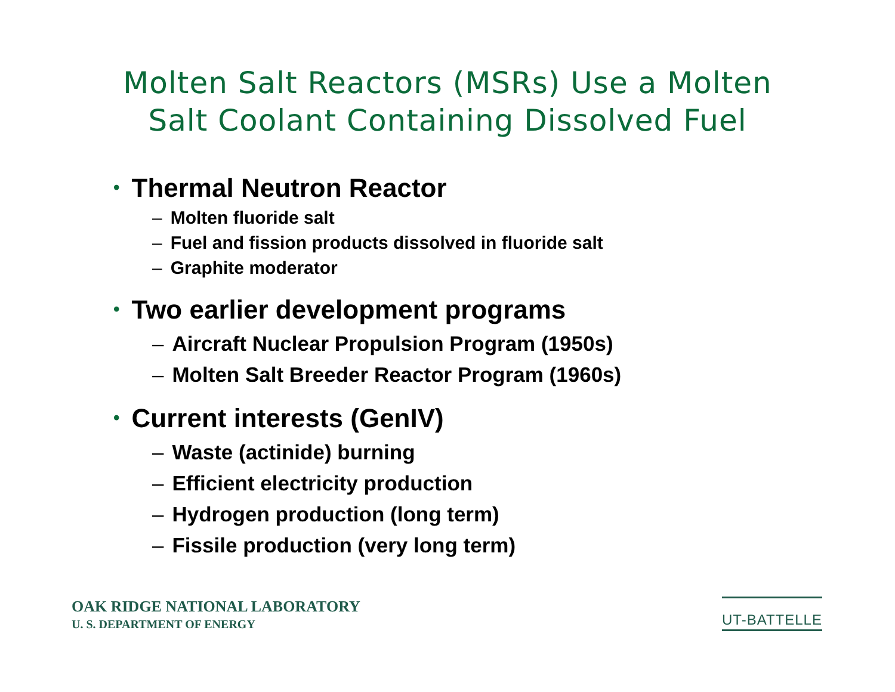Molten Salt Reactors (MSRs) Use a Molten
Salt Coolant Containing Dissolved Fuel
• Thermal Neutron Reactor
– Molten fluoride salt
– Fuel and fission products dissolved in fluoride salt
– Graphite moderator
• Two earlier development programs
– Aircraft Nuclear Propulsion Program (1950s)
– Molten Salt Breeder Reactor Program (1960s)
• Current interests (GenIV)
– Waste (actinide) burning
– Efficient electricity production
– Hydrogen production (long term)
– Fissile production (very long term)
OAK RIDGE NATIONAL LABORATORY
U. S. DEPARTMENT OF ENERGY
UT-BATTELLE